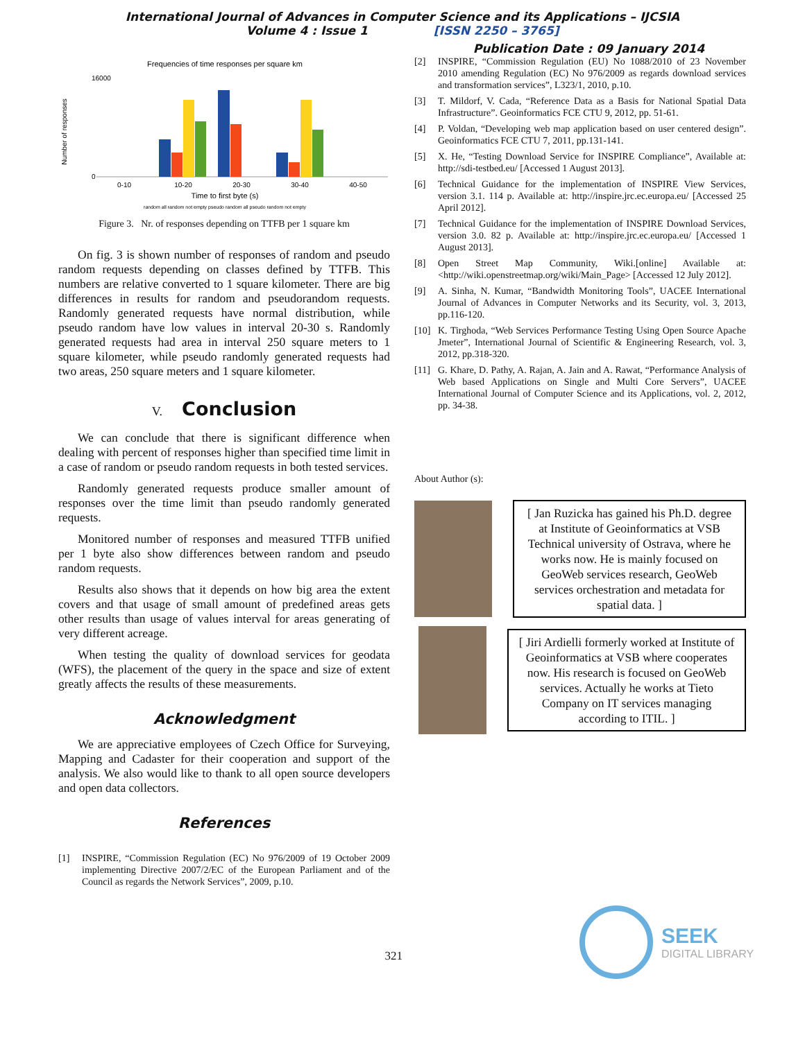International Journal of Advances in Computer Science and its Applications – IJCSIA
Volume 4 : Issue 1 [ISSN 2250 – 3765]
Publication Date : 09 January 2014
Frequencies of time responses per square km
Number of responses
16000
0
0-10
10-20
20-30
30-40
40-50
Time to first byte (s)
random all random not empty pseudo random all pseudo random not empty
Figure 3. Nr. of responses depending on TTFB per 1 square km
On fig. 3 is shown number of responses of random and pseudo random requests depending on classes defined by TTFB. This numbers are relative converted to 1 square kilometer. There are big differences in results for random and pseudorandom requests. Randomly generated requests have normal distribution, while pseudo random have low values in interval 20-30 s. Randomly generated requests had area in interval 250 square meters to 1 square kilometer, while pseudo randomly generated requests had two areas, 250 square meters and 1 square kilometer.
V. Conclusion
We can conclude that there is significant difference when dealing with percent of responses higher than specified time limit in a case of random or pseudo random requests in both tested services.
Randomly generated requests produce smaller amount of responses over the time limit than pseudo randomly generated requests.
Monitored number of responses and measured TTFB unified per 1 byte also show differences between random and pseudo random requests.
Results also shows that it depends on how big area the extent covers and that usage of small amount of predefined areas gets other results than usage of values interval for areas generating of very different acreage.
When testing the quality of download services for geodata (WFS), the placement of the query in the space and size of extent greatly affects the results of these measurements.
Acknowledgment
We are appreciative employees of Czech Office for Surveying, Mapping and Cadaster for their cooperation and support of the analysis. We also would like to thank to all open source developers and open data collectors.
References
[1] INSPIRE, “Commission Regulation (EC) No 976/2009 of 19 October 2009 implementing Directive 2007/2/EC of the European Parliament and of the Council as regards the Network Services”, 2009, p.10.
[2] INSPIRE, “Commission Regulation (EU) No 1088/2010 of 23 November 2010 amending Regulation (EC) No 976/2009 as regards download services and transformation services”, L323/1, 2010, p.10.
[3] T. Mildorf, V. Cada, “Reference Data as a Basis for National Spatial Data Infrastructure”. Geoinformatics FCE CTU 9, 2012, pp. 51-61.
[4] P. Voldan, “Developing web map application based on user centered design”. Geoinformatics FCE CTU 7, 2011, pp.131-141.
[5] X. He, “Testing Download Service for INSPIRE Compliance”, Available at: http://sdi-testbed.eu/ [Accessed 1 August 2013].
[6] Technical Guidance for the implementation of INSPIRE View Services, version 3.1. 114 p. Available at: http://inspire.jrc.ec.europa.eu/ [Accessed 25 April 2012].
[7] Technical Guidance for the implementation of INSPIRE Download Services, version 3.0. 82 p. Available at: http://inspire.jrc.ec.europa.eu/ [Accessed 1 August 2013].
[8] Open Street Map Community, Wiki.[online] Available at: <http://wiki.openstreetmap.org/wiki/Main_Page> [Accessed 12 July 2012].
[9] A. Sinha, N. Kumar, “Bandwidth Monitoring Tools”, UACEE International Journal of Advances in Computer Networks and its Security, vol. 3, 2013, pp.116-120.
[10] K. Tirghoda, “Web Services Performance Testing Using Open Source Apache Jmeter”, International Journal of Scientific & Engineering Research, vol. 3, 2012, pp.318-320.
[11] G. Khare, D. Pathy, A. Rajan, A. Jain and A. Rawat, “Performance Analysis of Web based Applications on Single and Multi Core Servers”, UACEE International Journal of Computer Science and its Applications, vol. 2, 2012, pp. 34-38.
About Author (s):
[ Jan Ruzicka has gained his Ph.D. degree at Institute of Geoinformatics at VSB Technical university of Ostrava, where he works now. He is mainly focused on GeoWeb services research, GeoWeb services orchestration and metadata for spatial data. ]
[ Jiri Ardielli formerly worked at Institute of Geoinformatics at VSB where cooperates now. His research is focused on GeoWeb services. Actually he works at Tieto Company on IT services managing according to ITIL. ]
321
SEEK
DIGITAL LIBRARY